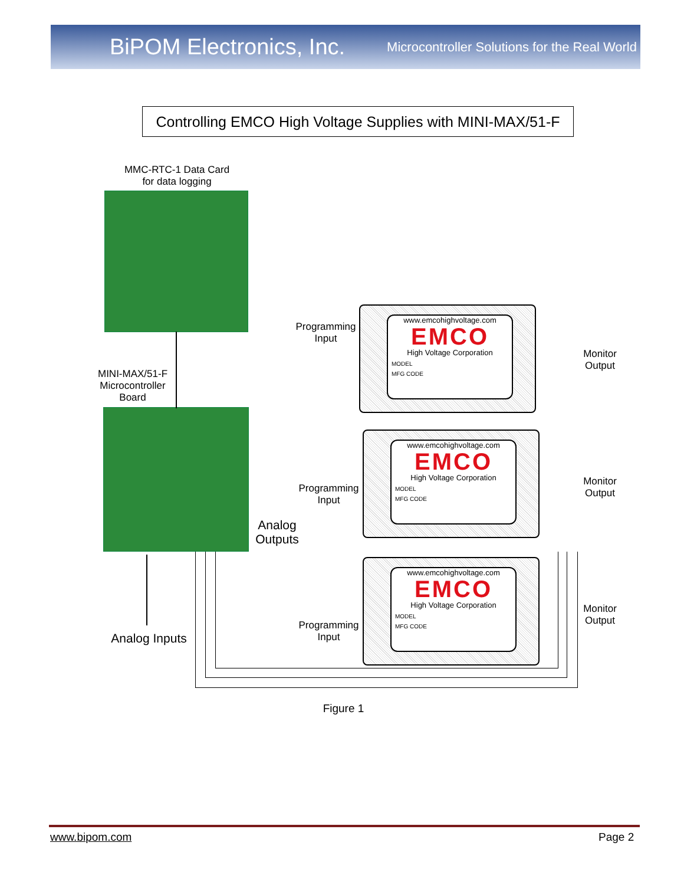BiPOM Electronics, Inc. Microcontroller Solutions for the Real World
Controlling EMCO High Voltage Supplies with MINI-MAX/51-F
MMC-RTC-1 Data Card
for data logging
MINI-MAX/51-F
Microcontroller
Board
Programming
Input
Programming
Input
Programming
Input
Analog
Outputs
Analog Inputs
Monitor
Output
Monitor
Output
Monitor
Output
www.emcohighvoltage.com
EMCO
High Voltage Corporation
MODEL
MFG CODE
www.emcohighvoltage.com
EMCO
High Voltage Corporation
MODEL
MFG CODE
www.emcohighvoltage.com
EMCO
High Voltage Corporation
MODEL
MFG CODE
Figure 1
www.bipom.com Page 2